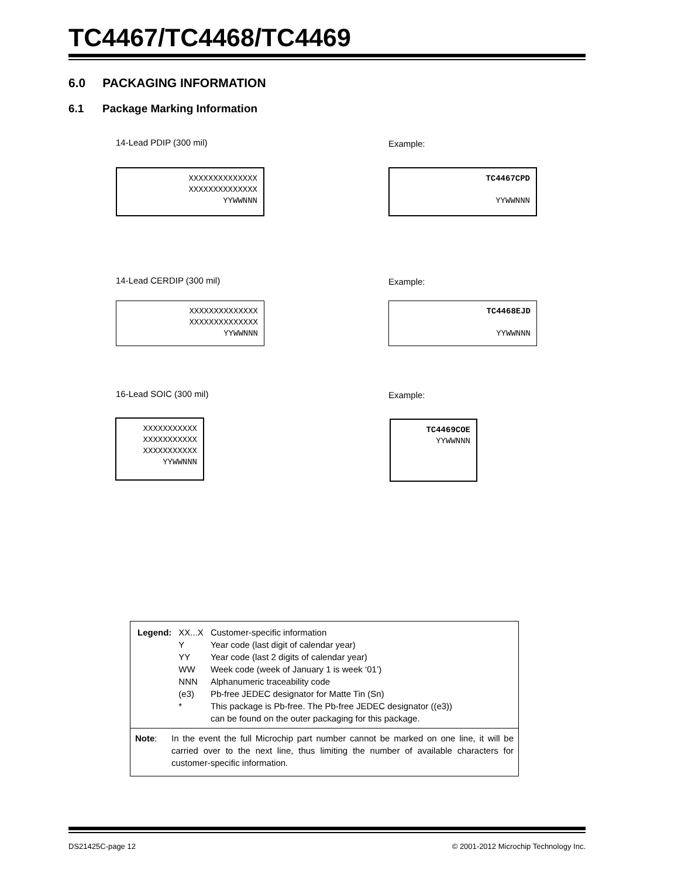TC4467/TC4468/TC4469
6.0 PACKAGING INFORMATION
6.1 Package Marking Information
14-Lead PDIP (300 mil) Example:
XXXXXXXXXXXXXX
XXXXXXXXXXXXXX
YYWWNNN
TC4467CPD
YYWWNNN
14-Lead CERDIP (300 mil) Example:
XXXXXXXXXXXXXX
XXXXXXXXXXXXXX
YYWWNNN
TC4468EJD
YYWWNNN
16-Lead SOIC (300 mil) Example:
XXXXXXXXXXX
XXXXXXXXXXX
XXXXXXXXXXX
YYWWNNN
TC4469COE
YYWWNNN
| Legend: | XX...X | Customer-specific information |
| | Y | Year code (last digit of calendar year) |
| | YY | Year code (last 2 digits of calendar year) |
| | WW | Week code (week of January 1 is week ‘01’) |
| | NNN | Alphanumeric traceability code |
| | (e3) | Pb-free JEDEC designator for Matte Tin (Sn) |
| | * | This package is Pb-free. The Pb-free JEDEC designator ((e3)) can be found on the outer packaging for this package. |
Note: In the event the full Microchip part number cannot be marked on one line, it will be carried over to the next line, thus limiting the number of available characters for customer-specific information.
DS21425C-page 12
© 2001-2012 Microchip Technology Inc.